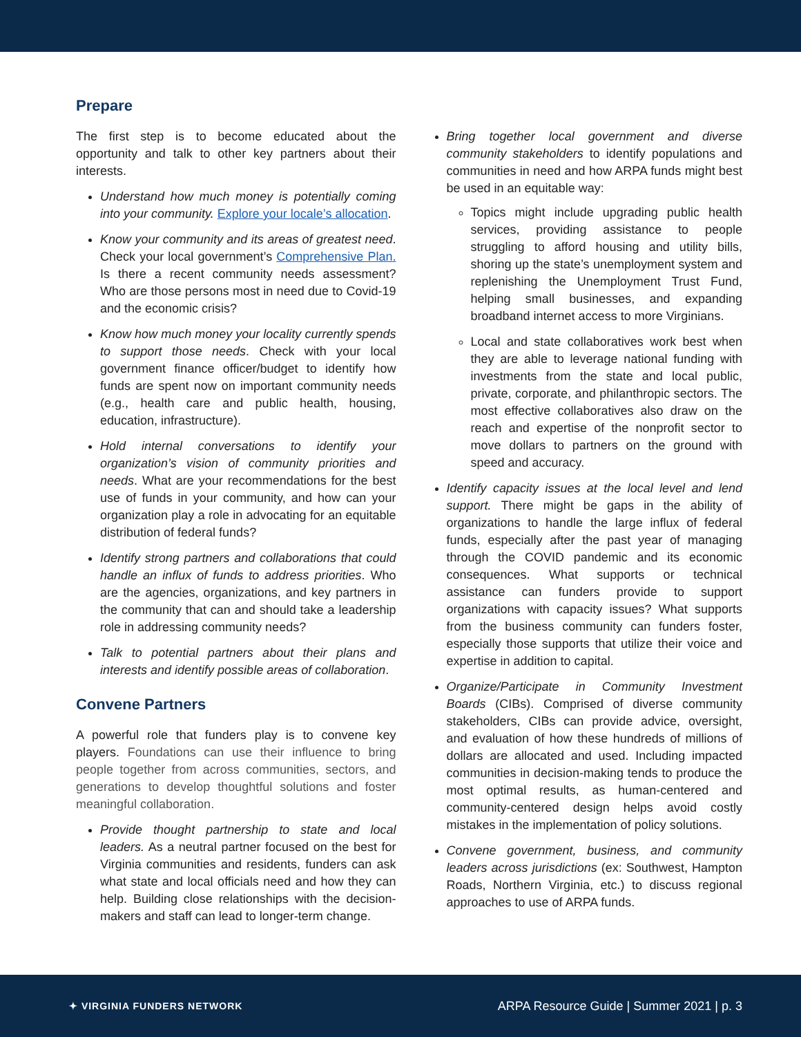Prepare
The first step is to become educated about the opportunity and talk to other key partners about their interests.
Understand how much money is potentially coming into your community. Explore your locale’s allocation.
Know your community and its areas of greatest need. Check your local government’s Comprehensive Plan. Is there a recent community needs assessment? Who are those persons most in need due to Covid-19 and the economic crisis?
Know how much money your locality currently spends to support those needs. Check with your local government finance officer/budget to identify how funds are spent now on important community needs (e.g., health care and public health, housing, education, infrastructure).
Hold internal conversations to identify your organization’s vision of community priorities and needs. What are your recommendations for the best use of funds in your community, and how can your organization play a role in advocating for an equitable distribution of federal funds?
Identify strong partners and collaborations that could handle an influx of funds to address priorities. Who are the agencies, organizations, and key partners in the community that can and should take a leadership role in addressing community needs?
Talk to potential partners about their plans and interests and identify possible areas of collaboration.
Convene Partners
A powerful role that funders play is to convene key players. Foundations can use their influence to bring people together from across communities, sectors, and generations to develop thoughtful solutions and foster meaningful collaboration.
Provide thought partnership to state and local leaders. As a neutral partner focused on the best for Virginia communities and residents, funders can ask what state and local officials need and how they can help. Building close relationships with the decision-makers and staff can lead to longer-term change.
Bring together local government and diverse community stakeholders to identify populations and communities in need and how ARPA funds might best be used in an equitable way:
Topics might include upgrading public health services, providing assistance to people struggling to afford housing and utility bills, shoring up the state’s unemployment system and replenishing the Unemployment Trust Fund, helping small businesses, and expanding broadband internet access to more Virginians.
Local and state collaboratives work best when they are able to leverage national funding with investments from the state and local public, private, corporate, and philanthropic sectors. The most effective collaboratives also draw on the reach and expertise of the nonprofit sector to move dollars to partners on the ground with speed and accuracy.
Identify capacity issues at the local level and lend support. There might be gaps in the ability of organizations to handle the large influx of federal funds, especially after the past year of managing through the COVID pandemic and its economic consequences. What supports or technical assistance can funders provide to support organizations with capacity issues? What supports from the business community can funders foster, especially those supports that utilize their voice and expertise in addition to capital.
Organize/Participate in Community Investment Boards (CIBs). Comprised of diverse community stakeholders, CIBs can provide advice, oversight, and evaluation of how these hundreds of millions of dollars are allocated and used. Including impacted communities in decision-making tends to produce the most optimal results, as human-centered and community-centered design helps avoid costly mistakes in the implementation of policy solutions.
Convene government, business, and community leaders across jurisdictions (ex: Southwest, Hampton Roads, Northern Virginia, etc.) to discuss regional approaches to use of ARPA funds.
✦ VIRGINIA FUNDERS NETWORK ARPA Resource Guide | Summer 2021 | p. 3